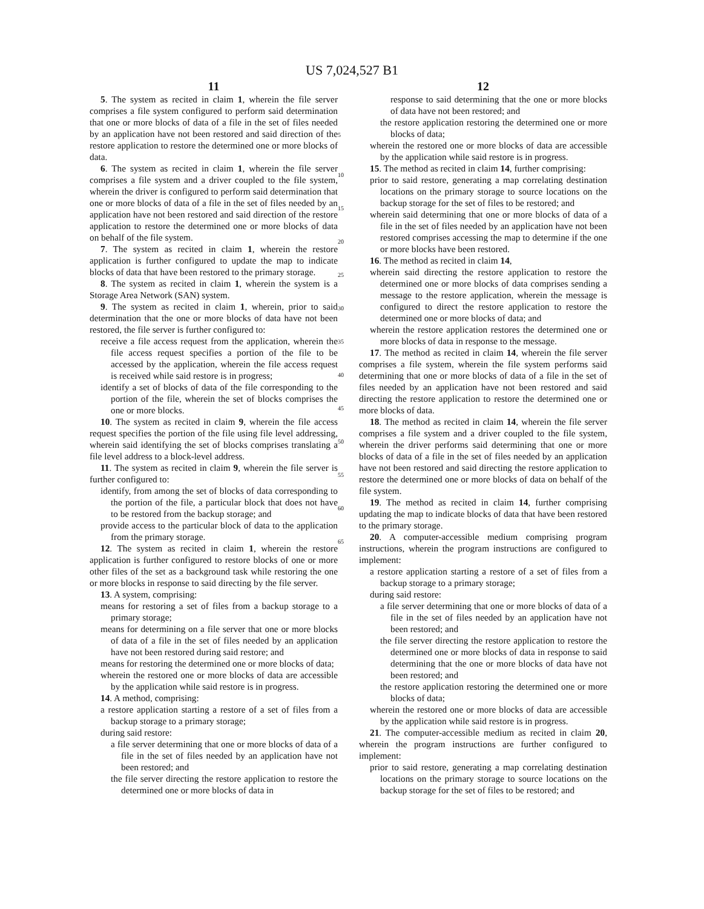US 7,024,527 B1
11
5. The system as recited in claim 1, wherein the file server comprises a file system configured to perform said determination that one or more blocks of data of a file in the set of files needed by an application have not been restored and said direction of the restore application to restore the determined one or more blocks of data.
6. The system as recited in claim 1, wherein the file server comprises a file system and a driver coupled to the file system, wherein the driver is configured to perform said determination that one or more blocks of data of a file in the set of files needed by an application have not been restored and said direction of the restore application to restore the determined one or more blocks of data on behalf of the file system.
7. The system as recited in claim 1, wherein the restore application is further configured to update the map to indicate blocks of data that have been restored to the primary storage.
8. The system as recited in claim 1, wherein the system is a Storage Area Network (SAN) system.
9. The system as recited in claim 1, wherein, prior to said determination that the one or more blocks of data have not been restored, the file server is further configured to:
receive a file access request from the application, wherein the file access request specifies a portion of the file to be accessed by the application, wherein the file access request is received while said restore is in progress;
identify a set of blocks of data of the file corresponding to the portion of the file, wherein the set of blocks comprises the one or more blocks.
10. The system as recited in claim 9, wherein the file access request specifies the portion of the file using file level addressing, wherein said identifying the set of blocks comprises translating a file level address to a block-level address.
11. The system as recited in claim 9, wherein the file server is further configured to:
identify, from among the set of blocks of data corresponding to the portion of the file, a particular block that does not have to be restored from the backup storage; and
provide access to the particular block of data to the application from the primary storage.
12. The system as recited in claim 1, wherein the restore application is further configured to restore blocks of one or more other files of the set as a background task while restoring the one or more blocks in response to said directing by the file server.
13. A system, comprising:
means for restoring a set of files from a backup storage to a primary storage;
means for determining on a file server that one or more blocks of data of a file in the set of files needed by an application have not been restored during said restore; and
means for restoring the determined one or more blocks of data;
wherein the restored one or more blocks of data are accessible by the application while said restore is in progress.
14. A method, comprising:
a restore application starting a restore of a set of files from a backup storage to a primary storage;
during said restore:
a file server determining that one or more blocks of data of a file in the set of files needed by an application have not been restored; and
the file server directing the restore application to restore the determined one or more blocks of data in
5
10
15
20
25
30
35
40
45
50
55
60
65
12
response to said determining that the one or more blocks of data have not been restored; and
the restore application restoring the determined one or more blocks of data;
wherein the restored one or more blocks of data are accessible by the application while said restore is in progress.
15. The method as recited in claim 14, further comprising:
prior to said restore, generating a map correlating destination locations on the primary storage to source locations on the backup storage for the set of files to be restored; and
wherein said determining that one or more blocks of data of a file in the set of files needed by an application have not been restored comprises accessing the map to determine if the one or more blocks have been restored.
16. The method as recited in claim 14,
wherein said directing the restore application to restore the determined one or more blocks of data comprises sending a message to the restore application, wherein the message is configured to direct the restore application to restore the determined one or more blocks of data; and
wherein the restore application restores the determined one or more blocks of data in response to the message.
17. The method as recited in claim 14, wherein the file server comprises a file system, wherein the file system performs said determining that one or more blocks of data of a file in the set of files needed by an application have not been restored and said directing the restore application to restore the determined one or more blocks of data.
18. The method as recited in claim 14, wherein the file server comprises a file system and a driver coupled to the file system, wherein the driver performs said determining that one or more blocks of data of a file in the set of files needed by an application have not been restored and said directing the restore application to restore the determined one or more blocks of data on behalf of the file system.
19. The method as recited in claim 14, further comprising updating the map to indicate blocks of data that have been restored to the primary storage.
20. A computer-accessible medium comprising program instructions, wherein the program instructions are configured to implement:
a restore application starting a restore of a set of files from a backup storage to a primary storage;
during said restore:
a file server determining that one or more blocks of data of a file in the set of files needed by an application have not been restored; and
the file server directing the restore application to restore the determined one or more blocks of data in response to said determining that the one or more blocks of data have not been restored; and
the restore application restoring the determined one or more blocks of data;
wherein the restored one or more blocks of data are accessible by the application while said restore is in progress.
21. The computer-accessible medium as recited in claim 20, wherein the program instructions are further configured to implement:
prior to said restore, generating a map correlating destination locations on the primary storage to source locations on the backup storage for the set of files to be restored; and